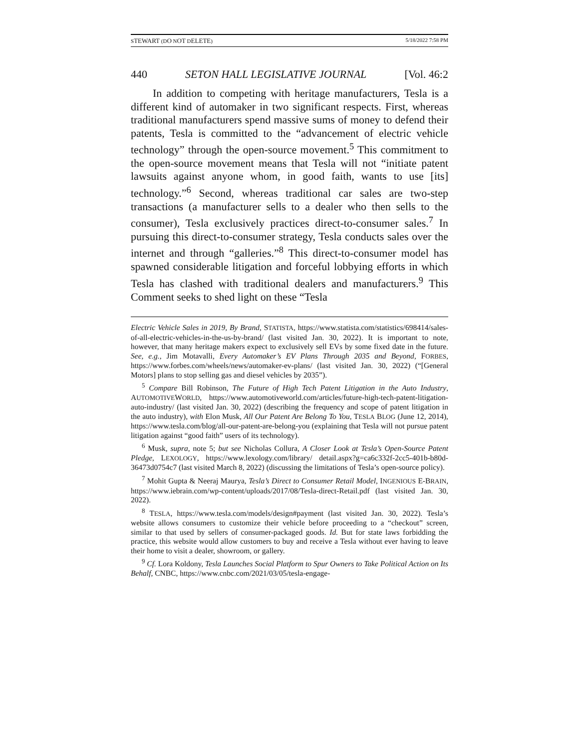STEWART (DO NOT DELETE) 5/18/2022 7:58 PM
440 SETON HALL LEGISLATIVE JOURNAL [Vol. 46:2
In addition to competing with heritage manufacturers, Tesla is a different kind of automaker in two significant respects. First, whereas traditional manufacturers spend massive sums of money to defend their patents, Tesla is committed to the “advancement of electric vehicle technology” through the open-source movement.<sup>5</sup> This commitment to the open-source movement means that Tesla will not “initiate patent lawsuits against anyone whom, in good faith, wants to use [its] technology.”<sup>6</sup> Second, whereas traditional car sales are two-step transactions (a manufacturer sells to a dealer who then sells to the consumer), Tesla exclusively practices direct-to-consumer sales.<sup>7</sup> In pursuing this direct-to-consumer strategy, Tesla conducts sales over the internet and through “galleries.”<sup>8</sup> This direct-to-consumer model has spawned considerable litigation and forceful lobbying efforts in which Tesla has clashed with traditional dealers and manufacturers.<sup>9</sup> This Comment seeks to shed light on these “Tesla
Electric Vehicle Sales in 2019, By Brand, STATISTA, https://www.statista.com/statistics/698414/sales-of-all-electric-vehicles-in-the-us-by-brand/ (last visited Jan. 30, 2022). It is important to note, however, that many heritage makers expect to exclusively sell EVs by some fixed date in the future. See, e.g., Jim Motavalli, Every Automaker’s EV Plans Through 2035 and Beyond, FORBES, https://www.forbes.com/wheels/news/automaker-ev-plans/ (last visited Jan. 30, 2022) (“[General Motors] plans to stop selling gas and diesel vehicles by 2035”).
<sup>5</sup> Compare Bill Robinson, The Future of High Tech Patent Litigation in the Auto Industry, AUTOMOTIVEWORLD, https://www.automotiveworld.com/articles/future-high-tech-patent-litigation-auto-industry/ (last visited Jan. 30, 2022) (describing the frequency and scope of patent litigation in the auto industry), with Elon Musk, All Our Patent Are Belong To You, TESLA BLOG (June 12, 2014), https://www.tesla.com/blog/all-our-patent-are-belong-you (explaining that Tesla will not pursue patent litigation against “good faith” users of its technology).
<sup>6</sup> Musk, supra, note 5; but see Nicholas Collura, A Closer Look at Tesla’s Open-Source Patent Pledge, LEXOLOGY, https://www.lexology.com/library/ detail.aspx?g=ca6c332f-2cc5-401b-b80d-36473d0754c7 (last visited March 8, 2022) (discussing the limitations of Tesla’s open-source policy).
<sup>7</sup> Mohit Gupta & Neeraj Maurya, Tesla’s Direct to Consumer Retail Model, INGENIOUS E-BRAIN, https://www.iebrain.com/wp-content/uploads/2017/08/Tesla-direct-Retail.pdf (last visited Jan. 30, 2022).
<sup>8</sup> TESLA, https://www.tesla.com/models/design#payment (last visited Jan. 30, 2022). Tesla’s website allows consumers to customize their vehicle before proceeding to a “checkout” screen, similar to that used by sellers of consumer-packaged goods. Id. But for state laws forbidding the practice, this website would allow customers to buy and receive a Tesla without ever having to leave their home to visit a dealer, showroom, or gallery.
<sup>9</sup> Cf. Lora Koldony, Tesla Launches Social Platform to Spur Owners to Take Political Action on Its Behalf, CNBC, https://www.cnbc.com/2021/03/05/tesla-engage-